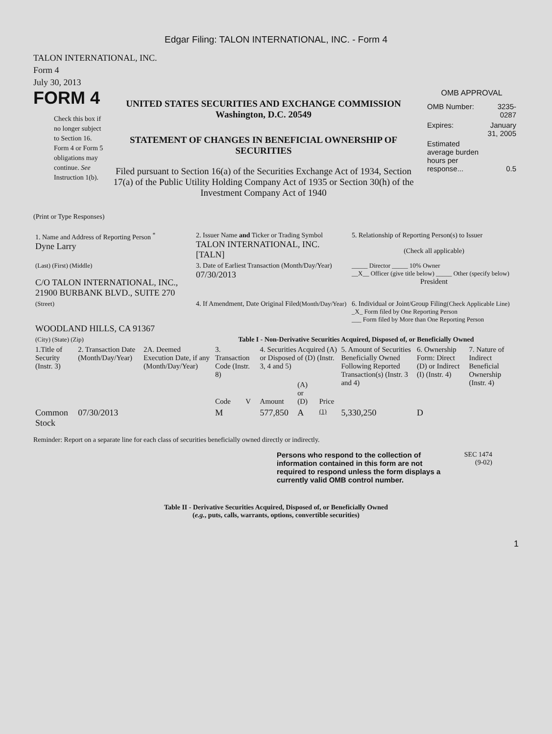Edgar Filing: TALON INTERNATIONAL, INC. - Form 4
TALON INTERNATIONAL, INC.
Form 4
July 30, 2013
FORM 4
Check this box if no longer subject to Section 16. Form 4 or Form 5 obligations may continue. See Instruction 1(b).
UNITED STATES SECURITIES AND EXCHANGE COMMISSION
Washington, D.C. 20549
STATEMENT OF CHANGES IN BENEFICIAL OWNERSHIP OF SECURITIES
Filed pursuant to Section 16(a) of the Securities Exchange Act of 1934, Section 17(a) of the Public Utility Holding Company Act of 1935 or Section 30(h) of the Investment Company Act of 1940
OMB APPROVAL
| OMB Number: | 3235-0287 |
| Expires: | January 31, 2005 |
| Estimated average burden hours per response... | 0.5 |
(Print or Type Responses)
| 1. Name and Address of Reporting Person <sup>*</sup> Dyne Larry | 2. Issuer Name and Ticker or Trading Symbol TALON INTERNATIONAL, INC. [TALN] | 5. Relationship of Reporting Person(s) to Issuer (Check all applicable) |
| (Last) (First) (Middle) C/O TALON INTERNATIONAL, INC., 21900 BURBANK BLVD., SUITE 270 | 3. Date of Earliest Transaction (Month/Day/Year) 07/30/2013 | _____ Director _____ 10% Owner __X__ Officer (give title below) _____ Other (specify below) President |
| (Street) WOODLAND HILLS, CA 91367 | 4. If Amendment, Date Original Filed (Month/Day/Year) | 6. Individual or Joint/Group Filing (Check Applicable Line) _X_ Form filed by One Reporting Person ___ Form filed by More than One Reporting Person |
| (City) (State) (Zip) | Table I - Non-Derivative Securities Acquired, Disposed of, or Beneficially Owned | |
| 1.Title of Security (Instr. 3) | 2. Transaction Date (Month/Day/Year) | 2A. Deemed Execution Date, if any (Month/Day/Year) | 3. Transaction Code (Instr. 8) | | 4. Securities Acquired (A) or Disposed of (D) (Instr. 3, 4 and 5) | | | 5. Amount of Securities Beneficially Owned Following Reported Transaction(s) (Instr. 3 and 4) | 6. Ownership Form: Direct (D) or Indirect (I) (Instr. 4) | 7. Nature of Indirect Beneficial Ownership (Instr. 4) |
| --- | --- | --- | --- | --- | --- | --- | --- | --- | --- | --- |
| | | | Code | V | Amount | (A) or (D) | Price | | | |
| Common Stock | 07/30/2013 | | M | | 577,850 | A | (1) | 5,330,250 | D | |
Reminder: Report on a separate line for each class of securities beneficially owned directly or indirectly.
Persons who respond to the collection of information contained in this form are not required to respond unless the form displays a currently valid OMB control number.
SEC 1474
(9-02)
Table II - Derivative Securities Acquired, Disposed of, or Beneficially Owned
(e.g., puts, calls, warrants, options, convertible securities)
1